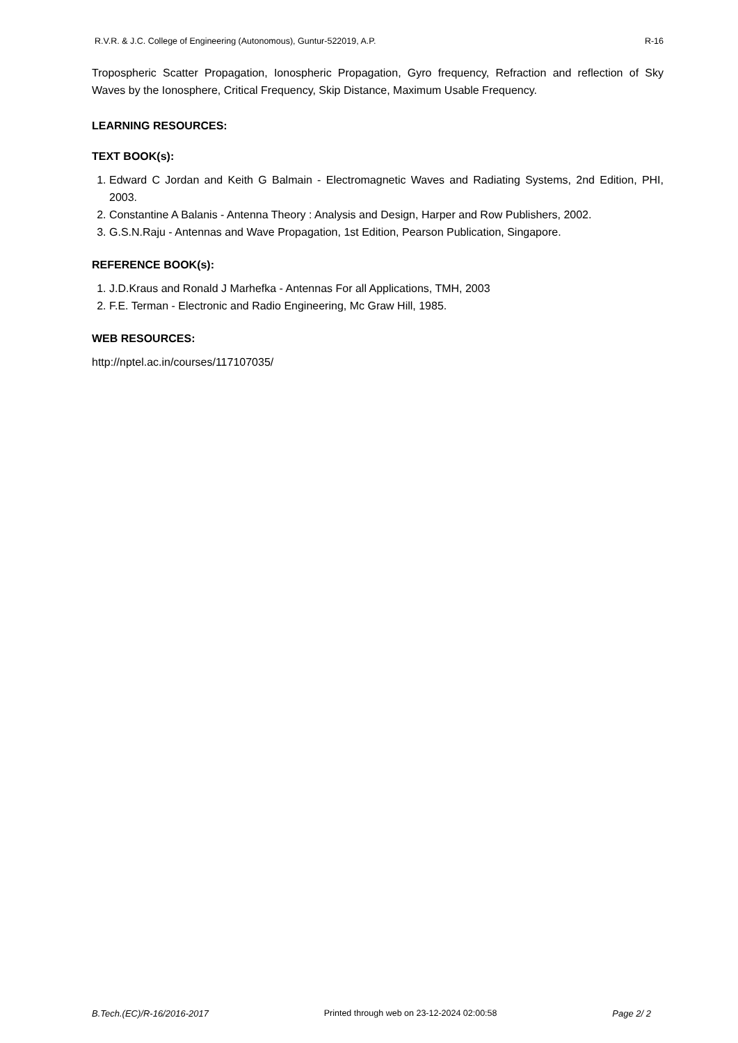R.V.R. & J.C. College of Engineering (Autonomous), Guntur-522019, A.P. R-16
Tropospheric Scatter Propagation, Ionospheric Propagation, Gyro frequency, Refraction and reflection of Sky Waves by the Ionosphere, Critical Frequency, Skip Distance, Maximum Usable Frequency.
LEARNING RESOURCES:
TEXT BOOK(s):
1. Edward C Jordan and Keith G Balmain - Electromagnetic Waves and Radiating Systems, 2nd Edition, PHI, 2003.
2. Constantine A Balanis - Antenna Theory : Analysis and Design, Harper and Row Publishers, 2002.
3. G.S.N.Raju - Antennas and Wave Propagation, 1st Edition, Pearson Publication, Singapore.
REFERENCE BOOK(s):
1. J.D.Kraus and Ronald J Marhefka - Antennas For all Applications, TMH, 2003
2. F.E. Terman - Electronic and Radio Engineering, Mc Graw Hill, 1985.
WEB RESOURCES:
http://nptel.ac.in/courses/117107035/
B.Tech.(EC)/R-16/2016-2017 Printed through web on 23-12-2024 02:00:58 Page 2/ 2